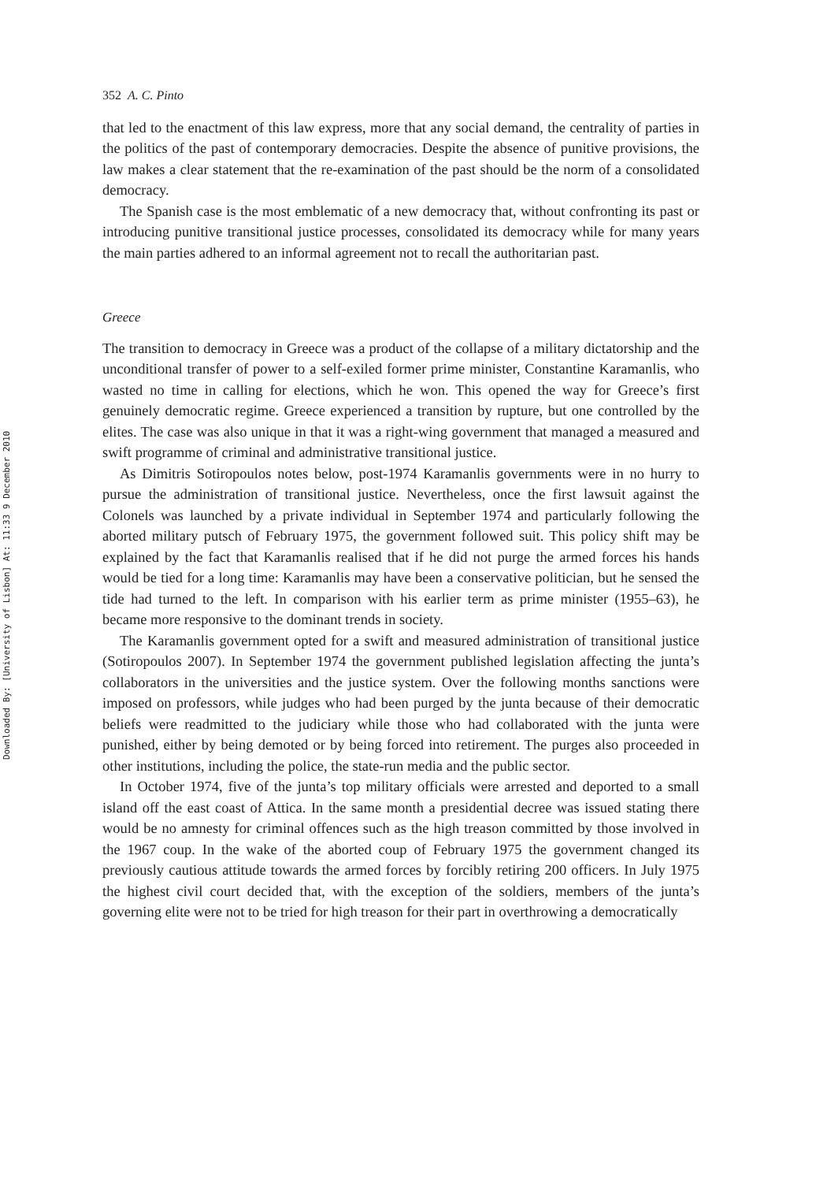Downloaded By: [University of Lisbon] At: 11:33 9 December 2010
352 A. C. Pinto
that led to the enactment of this law express, more that any social demand, the centrality of parties in the politics of the past of contemporary democracies. Despite the absence of punitive provisions, the law makes a clear statement that the re-examination of the past should be the norm of a consolidated democracy.
The Spanish case is the most emblematic of a new democracy that, without confronting its past or introducing punitive transitional justice processes, consolidated its democracy while for many years the main parties adhered to an informal agreement not to recall the authoritarian past.
Greece
The transition to democracy in Greece was a product of the collapse of a military dictatorship and the unconditional transfer of power to a self-exiled former prime minister, Constantine Karamanlis, who wasted no time in calling for elections, which he won. This opened the way for Greece’s first genuinely democratic regime. Greece experienced a transition by rupture, but one controlled by the elites. The case was also unique in that it was a right-wing government that managed a measured and swift programme of criminal and administrative transitional justice.
As Dimitris Sotiropoulos notes below, post-1974 Karamanlis governments were in no hurry to pursue the administration of transitional justice. Nevertheless, once the first lawsuit against the Colonels was launched by a private individual in September 1974 and particularly following the aborted military putsch of February 1975, the government followed suit. This policy shift may be explained by the fact that Karamanlis realised that if he did not purge the armed forces his hands would be tied for a long time: Karamanlis may have been a conservative politician, but he sensed the tide had turned to the left. In comparison with his earlier term as prime minister (1955–63), he became more responsive to the dominant trends in society.
The Karamanlis government opted for a swift and measured administration of transitional justice (Sotiropoulos 2007). In September 1974 the government published legislation affecting the junta’s collaborators in the universities and the justice system. Over the following months sanctions were imposed on professors, while judges who had been purged by the junta because of their democratic beliefs were readmitted to the judiciary while those who had collaborated with the junta were punished, either by being demoted or by being forced into retirement. The purges also proceeded in other institutions, including the police, the state-run media and the public sector.
In October 1974, five of the junta’s top military officials were arrested and deported to a small island off the east coast of Attica. In the same month a presidential decree was issued stating there would be no amnesty for criminal offences such as the high treason committed by those involved in the 1967 coup. In the wake of the aborted coup of February 1975 the government changed its previously cautious attitude towards the armed forces by forcibly retiring 200 officers. In July 1975 the highest civil court decided that, with the exception of the soldiers, members of the junta’s governing elite were not to be tried for high treason for their part in overthrowing a democratically